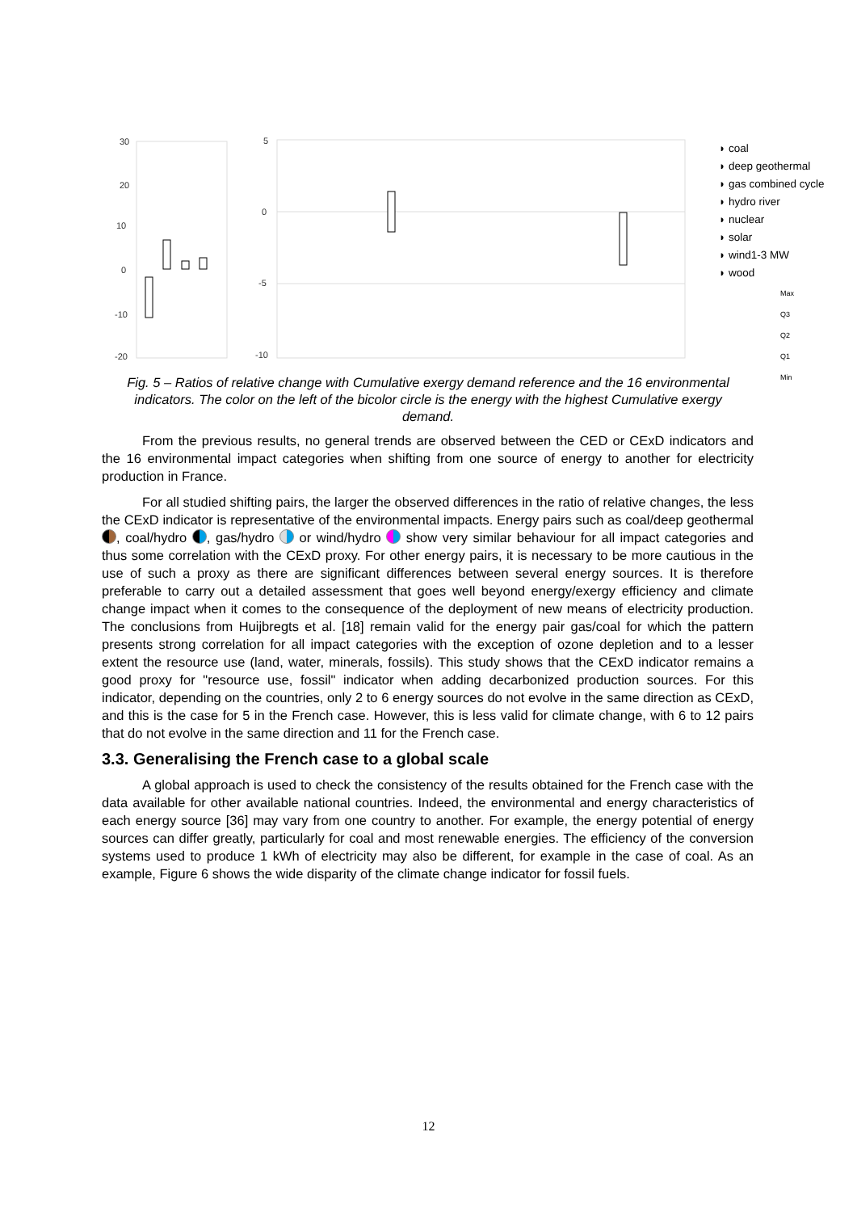30
20
10
0
-10
-20
5
0
-5
-10
◗ coal
◗ deep geothermal
◗ gas combined cycle
◗ hydro river
◗ nuclear
◗ solar
◗ wind1-3 MW
◗ wood
Max
Q3
Q2
Q1
Min
Fig. 5 – Ratios of relative change with Cumulative exergy demand reference and the 16 environmental indicators. The color on the left of the bicolor circle is the energy with the highest Cumulative exergy demand.
From the previous results, no general trends are observed between the CED or CExD indicators and the 16 environmental impact categories when shifting from one source of energy to another for electricity production in France.
For all studied shifting pairs, the larger the observed differences in the ratio of relative changes, the less the CExD indicator is representative of the environmental impacts. Energy pairs such as coal/deep geothermal , coal/hydro , gas/hydro or wind/hydro show very similar behaviour for all impact categories and thus some correlation with the CExD proxy. For other energy pairs, it is necessary to be more cautious in the use of such a proxy as there are significant differences between several energy sources. It is therefore preferable to carry out a detailed assessment that goes well beyond energy/exergy efficiency and climate change impact when it comes to the consequence of the deployment of new means of electricity production. The conclusions from Huijbregts et al. [18] remain valid for the energy pair gas/coal for which the pattern presents strong correlation for all impact categories with the exception of ozone depletion and to a lesser extent the resource use (land, water, minerals, fossils). This study shows that the CExD indicator remains a good proxy for "resource use, fossil" indicator when adding decarbonized production sources. For this indicator, depending on the countries, only 2 to 6 energy sources do not evolve in the same direction as CExD, and this is the case for 5 in the French case. However, this is less valid for climate change, with 6 to 12 pairs that do not evolve in the same direction and 11 for the French case.
3.3. Generalising the French case to a global scale
A global approach is used to check the consistency of the results obtained for the French case with the data available for other available national countries. Indeed, the environmental and energy characteristics of each energy source [36] may vary from one country to another. For example, the energy potential of energy sources can differ greatly, particularly for coal and most renewable energies. The efficiency of the conversion systems used to produce 1 kWh of electricity may also be different, for example in the case of coal. As an example, Figure 6 shows the wide disparity of the climate change indicator for fossil fuels.
12